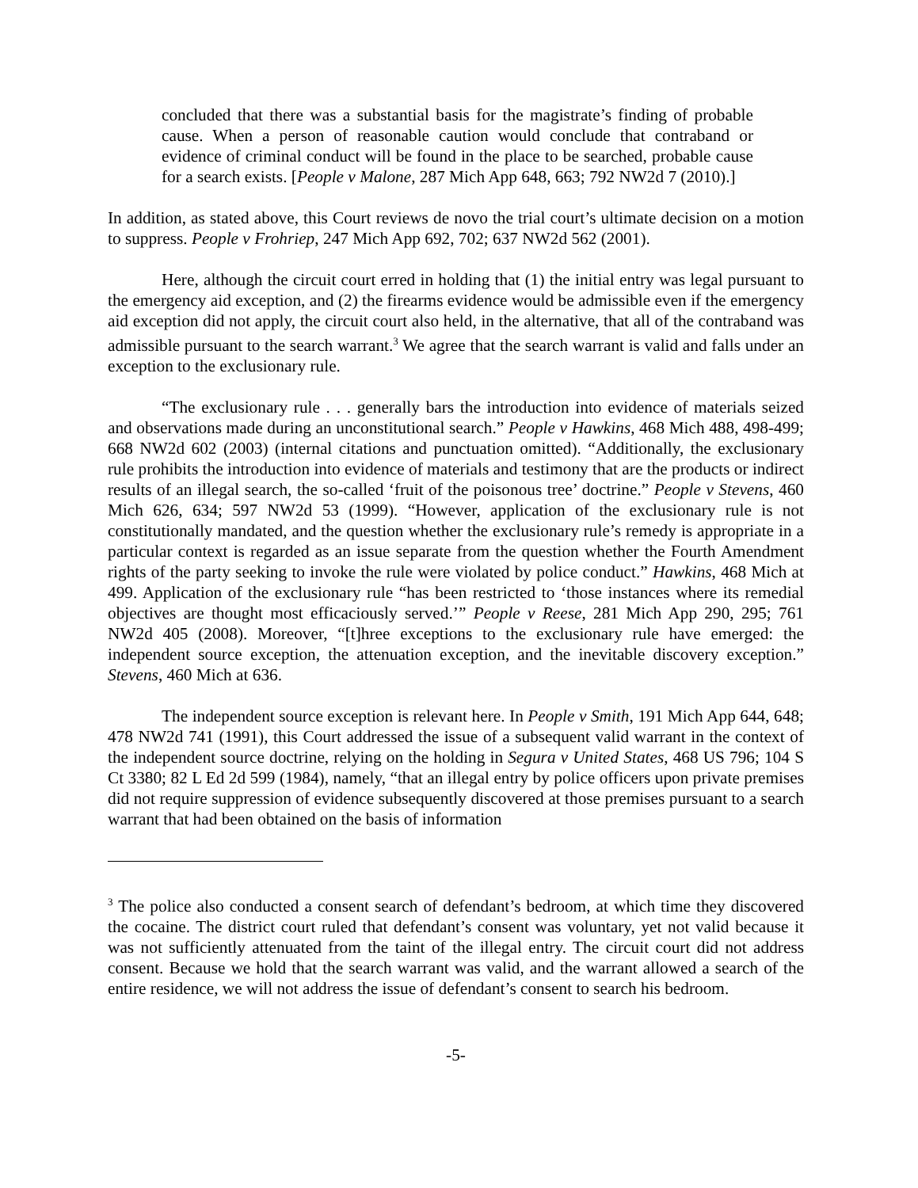concluded that there was a substantial basis for the magistrate’s finding of probable cause. When a person of reasonable caution would conclude that contraband or evidence of criminal conduct will be found in the place to be searched, probable cause for a search exists. [People v Malone, 287 Mich App 648, 663; 792 NW2d 7 (2010).]
In addition, as stated above, this Court reviews de novo the trial court’s ultimate decision on a motion to suppress. People v Frohriep, 247 Mich App 692, 702; 637 NW2d 562 (2001).
Here, although the circuit court erred in holding that (1) the initial entry was legal pursuant to the emergency aid exception, and (2) the firearms evidence would be admissible even if the emergency aid exception did not apply, the circuit court also held, in the alternative, that all of the contraband was admissible pursuant to the search warrant.<sup>3</sup> We agree that the search warrant is valid and falls under an exception to the exclusionary rule.
“The exclusionary rule . . . generally bars the introduction into evidence of materials seized and observations made during an unconstitutional search.” People v Hawkins, 468 Mich 488, 498-499; 668 NW2d 602 (2003) (internal citations and punctuation omitted). “Additionally, the exclusionary rule prohibits the introduction into evidence of materials and testimony that are the products or indirect results of an illegal search, the so-called ‘fruit of the poisonous tree’ doctrine.” People v Stevens, 460 Mich 626, 634; 597 NW2d 53 (1999). “However, application of the exclusionary rule is not constitutionally mandated, and the question whether the exclusionary rule’s remedy is appropriate in a particular context is regarded as an issue separate from the question whether the Fourth Amendment rights of the party seeking to invoke the rule were violated by police conduct.” Hawkins, 468 Mich at 499. Application of the exclusionary rule “has been restricted to ‘those instances where its remedial objectives are thought most efficaciously served.’” People v Reese, 281 Mich App 290, 295; 761 NW2d 405 (2008). Moreover, “[t]hree exceptions to the exclusionary rule have emerged: the independent source exception, the attenuation exception, and the inevitable discovery exception.” Stevens, 460 Mich at 636.
The independent source exception is relevant here. In People v Smith, 191 Mich App 644, 648; 478 NW2d 741 (1991), this Court addressed the issue of a subsequent valid warrant in the context of the independent source doctrine, relying on the holding in Segura v United States, 468 US 796; 104 S Ct 3380; 82 L Ed 2d 599 (1984), namely, “that an illegal entry by police officers upon private premises did not require suppression of evidence subsequently discovered at those premises pursuant to a search warrant that had been obtained on the basis of information
<sup>3</sup> The police also conducted a consent search of defendant’s bedroom, at which time they discovered the cocaine. The district court ruled that defendant’s consent was voluntary, yet not valid because it was not sufficiently attenuated from the taint of the illegal entry. The circuit court did not address consent. Because we hold that the search warrant was valid, and the warrant allowed a search of the entire residence, we will not address the issue of defendant’s consent to search his bedroom.
-5-